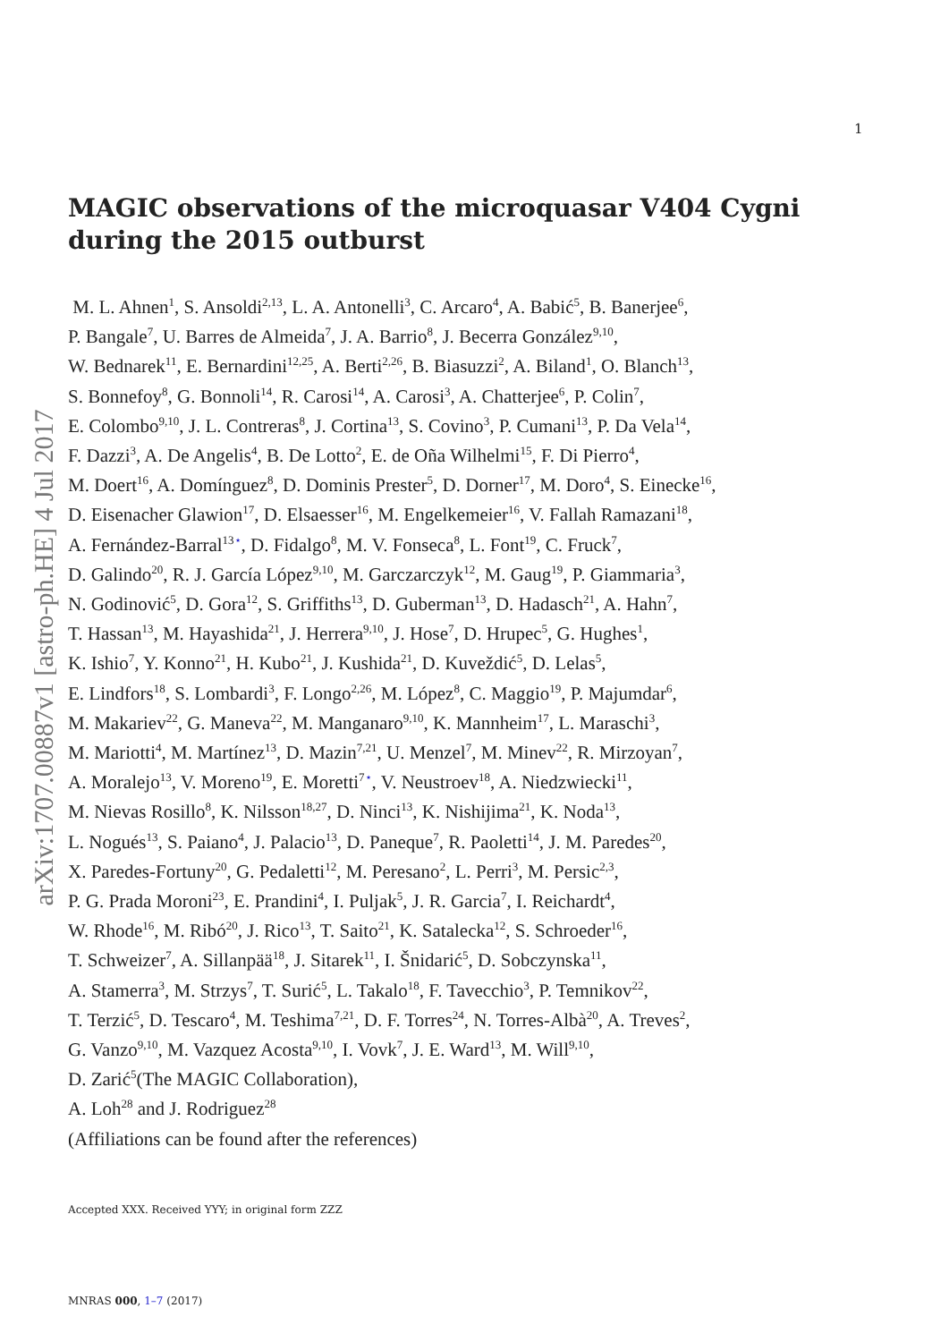arXiv:1707.00887v1 [astro-ph.HE] 4 Jul 2017
1
MAGIC observations of the microquasar V404 Cygni
during the 2015 outburst
M. L. Ahnen<sup>1</sup>, S. Ansoldi<sup>2,13</sup>, L. A. Antonelli<sup>3</sup>, C. Arcaro<sup>4</sup>, A. Babić<sup>5</sup>, B. Banerjee<sup>6</sup>,
P. Bangale<sup>7</sup>, U. Barres de Almeida<sup>7</sup>, J. A. Barrio<sup>8</sup>, J. Becerra González<sup>9,10</sup>,
W. Bednarek<sup>11</sup>, E. Bernardini<sup>12,25</sup>, A. Berti<sup>2,26</sup>, B. Biasuzzi<sup>2</sup>, A. Biland<sup>1</sup>, O. Blanch<sup>13</sup>,
S. Bonnefoy<sup>8</sup>, G. Bonnoli<sup>14</sup>, R. Carosi<sup>14</sup>, A. Carosi<sup>3</sup>, A. Chatterjee<sup>6</sup>, P. Colin<sup>7</sup>,
E. Colombo<sup>9,10</sup>, J. L. Contreras<sup>8</sup>, J. Cortina<sup>13</sup>, S. Covino<sup>3</sup>, P. Cumani<sup>13</sup>, P. Da Vela<sup>14</sup>,
F. Dazzi<sup>3</sup>, A. De Angelis<sup>4</sup>, B. De Lotto<sup>2</sup>, E. de Oña Wilhelmi<sup>15</sup>, F. Di Pierro<sup>4</sup>,
M. Doert<sup>16</sup>, A. Domínguez<sup>8</sup>, D. Dominis Prester<sup>5</sup>, D. Dorner<sup>17</sup>, M. Doro<sup>4</sup>, S. Einecke<sup>16</sup>,
D. Eisenacher Glawion<sup>17</sup>, D. Elsaesser<sup>16</sup>, M. Engelkemeier<sup>16</sup>, V. Fallah Ramazani<sup>18</sup>,
A. Fernández-Barral<sup>13⋆</sup>, D. Fidalgo<sup>8</sup>, M. V. Fonseca<sup>8</sup>, L. Font<sup>19</sup>, C. Fruck<sup>7</sup>,
D. Galindo<sup>20</sup>, R. J. García López<sup>9,10</sup>, M. Garczarczyk<sup>12</sup>, M. Gaug<sup>19</sup>, P. Giammaria<sup>3</sup>,
N. Godinović<sup>5</sup>, D. Gora<sup>12</sup>, S. Griffiths<sup>13</sup>, D. Guberman<sup>13</sup>, D. Hadasch<sup>21</sup>, A. Hahn<sup>7</sup>,
T. Hassan<sup>13</sup>, M. Hayashida<sup>21</sup>, J. Herrera<sup>9,10</sup>, J. Hose<sup>7</sup>, D. Hrupec<sup>5</sup>, G. Hughes<sup>1</sup>,
K. Ishio<sup>7</sup>, Y. Konno<sup>21</sup>, H. Kubo<sup>21</sup>, J. Kushida<sup>21</sup>, D. Kuveždić<sup>5</sup>, D. Lelas<sup>5</sup>,
E. Lindfors<sup>18</sup>, S. Lombardi<sup>3</sup>, F. Longo<sup>2,26</sup>, M. López<sup>8</sup>, C. Maggio<sup>19</sup>, P. Majumdar<sup>6</sup>,
M. Makariev<sup>22</sup>, G. Maneva<sup>22</sup>, M. Manganaro<sup>9,10</sup>, K. Mannheim<sup>17</sup>, L. Maraschi<sup>3</sup>,
M. Mariotti<sup>4</sup>, M. Martínez<sup>13</sup>, D. Mazin<sup>7,21</sup>, U. Menzel<sup>7</sup>, M. Minev<sup>22</sup>, R. Mirzoyan<sup>7</sup>,
A. Moralejo<sup>13</sup>, V. Moreno<sup>19</sup>, E. Moretti<sup>7⋆</sup>, V. Neustroev<sup>18</sup>, A. Niedzwiecki<sup>11</sup>,
M. Nievas Rosillo<sup>8</sup>, K. Nilsson<sup>18,27</sup>, D. Ninci<sup>13</sup>, K. Nishijima<sup>21</sup>, K. Noda<sup>13</sup>,
L. Nogués<sup>13</sup>, S. Paiano<sup>4</sup>, J. Palacio<sup>13</sup>, D. Paneque<sup>7</sup>, R. Paoletti<sup>14</sup>, J. M. Paredes<sup>20</sup>,
X. Paredes-Fortuny<sup>20</sup>, G. Pedaletti<sup>12</sup>, M. Peresano<sup>2</sup>, L. Perri<sup>3</sup>, M. Persic<sup>2,3</sup>,
P. G. Prada Moroni<sup>23</sup>, E. Prandini<sup>4</sup>, I. Puljak<sup>5</sup>, J. R. Garcia<sup>7</sup>, I. Reichardt<sup>4</sup>,
W. Rhode<sup>16</sup>, M. Ribó<sup>20</sup>, J. Rico<sup>13</sup>, T. Saito<sup>21</sup>, K. Satalecka<sup>12</sup>, S. Schroeder<sup>16</sup>,
T. Schweizer<sup>7</sup>, A. Sillanpää<sup>18</sup>, J. Sitarek<sup>11</sup>, I. Šnidarić<sup>5</sup>, D. Sobczynska<sup>11</sup>,
A. Stamerra<sup>3</sup>, M. Strzys<sup>7</sup>, T. Surić<sup>5</sup>, L. Takalo<sup>18</sup>, F. Tavecchio<sup>3</sup>, P. Temnikov<sup>22</sup>,
T. Terzić<sup>5</sup>, D. Tescaro<sup>4</sup>, M. Teshima<sup>7,21</sup>, D. F. Torres<sup>24</sup>, N. Torres-Albà<sup>20</sup>, A. Treves<sup>2</sup>,
G. Vanzo<sup>9,10</sup>, M. Vazquez Acosta<sup>9,10</sup>, I. Vovk<sup>7</sup>, J. E. Ward<sup>13</sup>, M. Will<sup>9,10</sup>,
D. Zarić<sup>5</sup>(The MAGIC Collaboration),
A. Loh<sup>28</sup> and J. Rodriguez<sup>28</sup>
(Affiliations can be found after the references)
Accepted XXX. Received YYY; in original form ZZZ
MNRAS 000, 1–7 (2017)